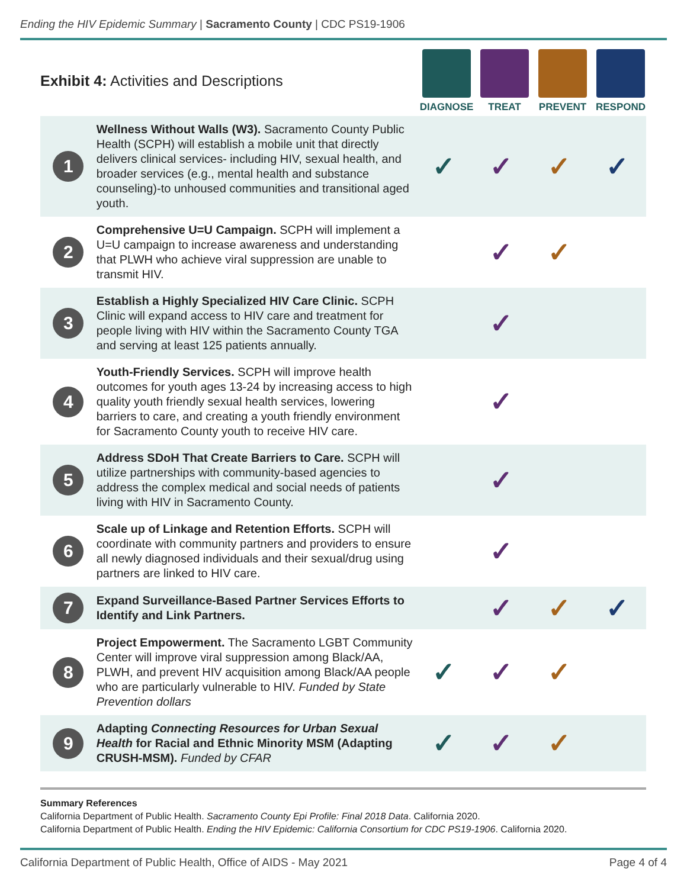Ending the HIV Epidemic Summary | Sacramento County | CDC PS19-1906
Exhibit 4: Activities and Descriptions
DIAGNOSE TREAT PREVENT RESPOND
| 1 | Wellness Without Walls (W3). Sacramento County Public Health (SCPH) will establish a mobile unit that directly delivers clinical services- including HIV, sexual health, and broader services (e.g., mental health and substance counseling)-to unhoused communities and transitional aged youth. | ✓ | ✓ | ✓ | ✓ |
| 2 | Comprehensive U=U Campaign. SCPH will implement a U=U campaign to increase awareness and understanding that PLWH who achieve viral suppression are unable to transmit HIV. | | ✓ | ✓ | |
| 3 | Establish a Highly Specialized HIV Care Clinic. SCPH Clinic will expand access to HIV care and treatment for people living with HIV within the Sacramento County TGA and serving at least 125 patients annually. | | ✓ | | |
| 4 | Youth-Friendly Services. SCPH will improve health outcomes for youth ages 13-24 by increasing access to high quality youth friendly sexual health services, lowering barriers to care, and creating a youth friendly environment for Sacramento County youth to receive HIV care. | | ✓ | | |
| 5 | Address SDoH That Create Barriers to Care. SCPH will utilize partnerships with community-based agencies to address the complex medical and social needs of patients living with HIV in Sacramento County. | | ✓ | | |
| 6 | Scale up of Linkage and Retention Efforts. SCPH will coordinate with community partners and providers to ensure all newly diagnosed individuals and their sexual/drug using partners are linked to HIV care. | | ✓ | | |
| 7 | Expand Surveillance-Based Partner Services Efforts to Identify and Link Partners. | | ✓ | ✓ | ✓ |
| 8 | Project Empowerment. The Sacramento LGBT Community Center will improve viral suppression among Black/AA, PLWH, and prevent HIV acquisition among Black/AA people who are particularly vulnerable to HIV. Funded by State Prevention dollars | ✓ | ✓ | ✓ | |
| 9 | Adapting Connecting Resources for Urban Sexual Health for Racial and Ethnic Minority MSM (Adapting CRUSH-MSM). Funded by CFAR | ✓ | ✓ | ✓ | |
Summary References
California Department of Public Health. Sacramento County Epi Profile: Final 2018 Data. California 2020.
California Department of Public Health. Ending the HIV Epidemic: California Consortium for CDC PS19-1906. California 2020.
California Department of Public Health, Office of AIDS - May 2021 Page 4 of 4